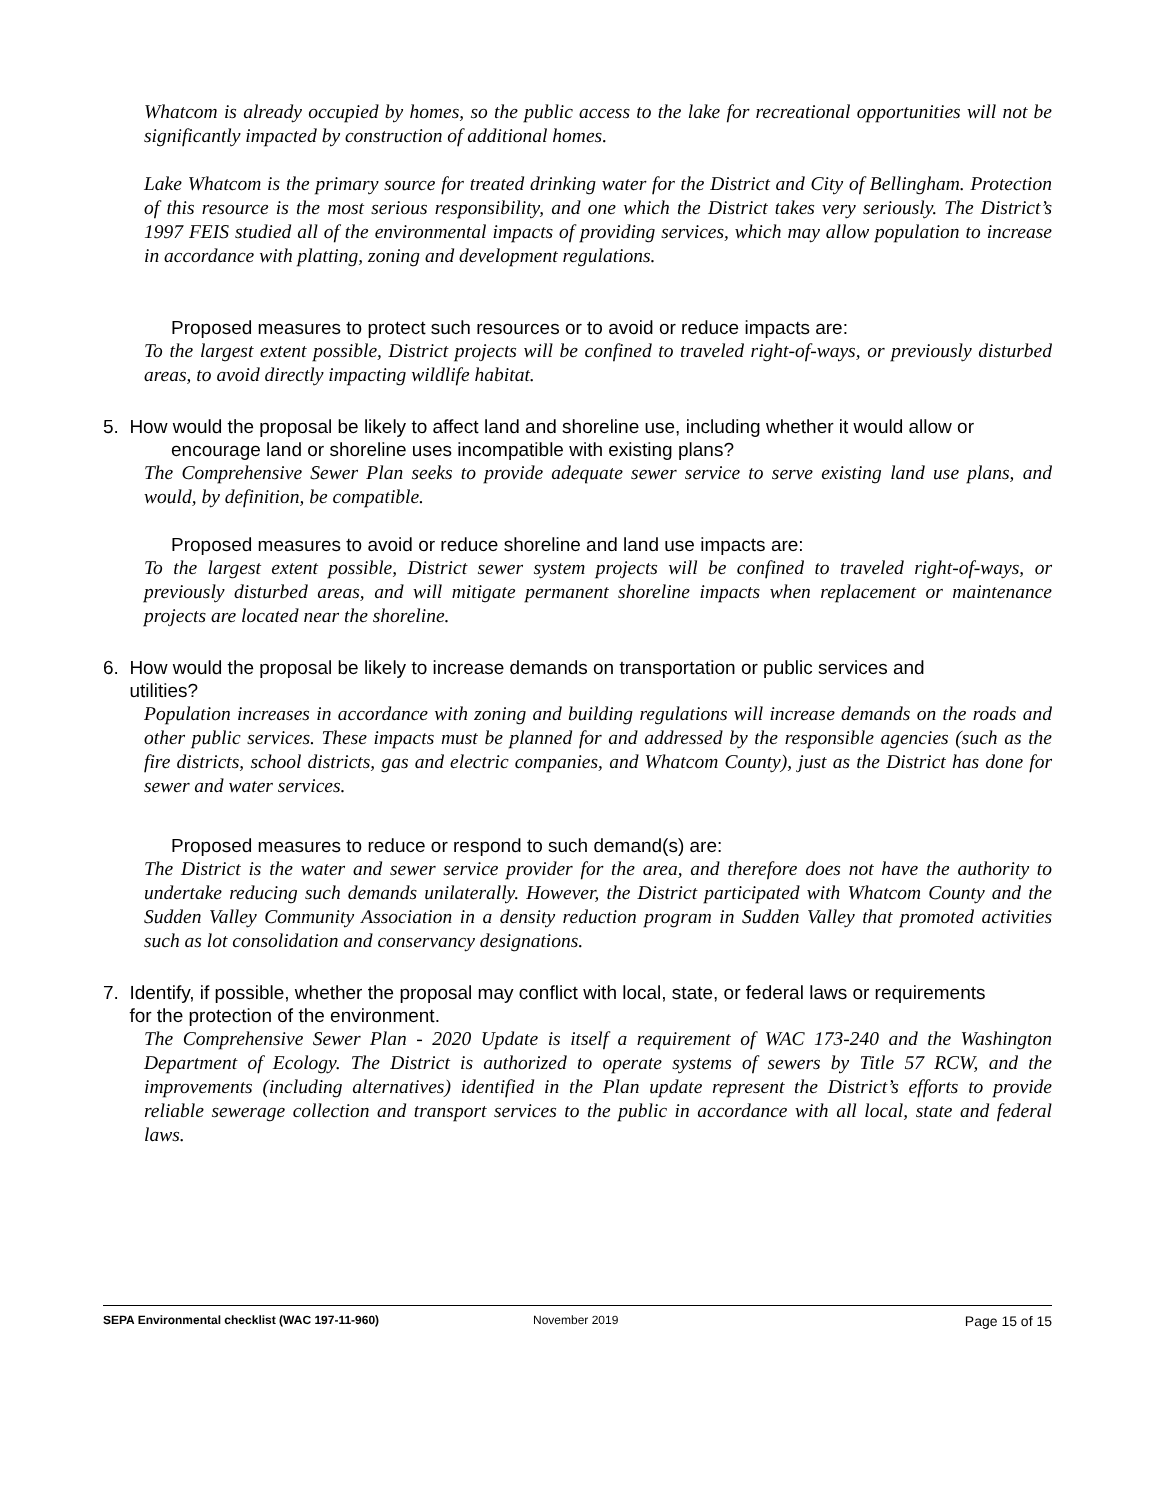Whatcom is already occupied by homes, so the public access to the lake for recreational opportunities will not be significantly impacted by construction of additional homes.
Lake Whatcom is the primary source for treated drinking water for the District and City of Bellingham. Protection of this resource is the most serious responsibility, and one which the District takes very seriously. The District’s 1997 FEIS studied all of the environmental impacts of providing services, which may allow population to increase in accordance with platting, zoning and development regulations.
Proposed measures to protect such resources or to avoid or reduce impacts are:
To the largest extent possible, District projects will be confined to traveled right-of-ways, or previously disturbed areas, to avoid directly impacting wildlife habitat.
5. How would the proposal be likely to affect land and shoreline use, including whether it would allow or encourage land or shoreline uses incompatible with existing plans?
The Comprehensive Sewer Plan seeks to provide adequate sewer service to serve existing land use plans, and would, by definition, be compatible.
Proposed measures to avoid or reduce shoreline and land use impacts are:
To the largest extent possible, District sewer system projects will be confined to traveled right-of-ways, or previously disturbed areas, and will mitigate permanent shoreline impacts when replacement or maintenance projects are located near the shoreline.
6. How would the proposal be likely to increase demands on transportation or public services and
utilities?
Population increases in accordance with zoning and building regulations will increase demands on the roads and other public services. These impacts must be planned for and addressed by the responsible agencies (such as the fire districts, school districts, gas and electric companies, and Whatcom County), just as the District has done for sewer and water services.
Proposed measures to reduce or respond to such demand(s) are:
The District is the water and sewer service provider for the area, and therefore does not have the authority to undertake reducing such demands unilaterally. However, the District participated with Whatcom County and the Sudden Valley Community Association in a density reduction program in Sudden Valley that promoted activities such as lot consolidation and conservancy designations.
7. Identify, if possible, whether the proposal may conflict with local, state, or federal laws or requirements
for the protection of the environment.
The Comprehensive Sewer Plan - 2020 Update is itself a requirement of WAC 173-240 and the Washington Department of Ecology. The District is authorized to operate systems of sewers by Title 57 RCW, and the improvements (including alternatives) identified in the Plan update represent the District’s efforts to provide reliable sewerage collection and transport services to the public in accordance with all local, state and federal laws.
SEPA Environmental checklist (WAC 197-11-960) November 2019 Page 15 of 15